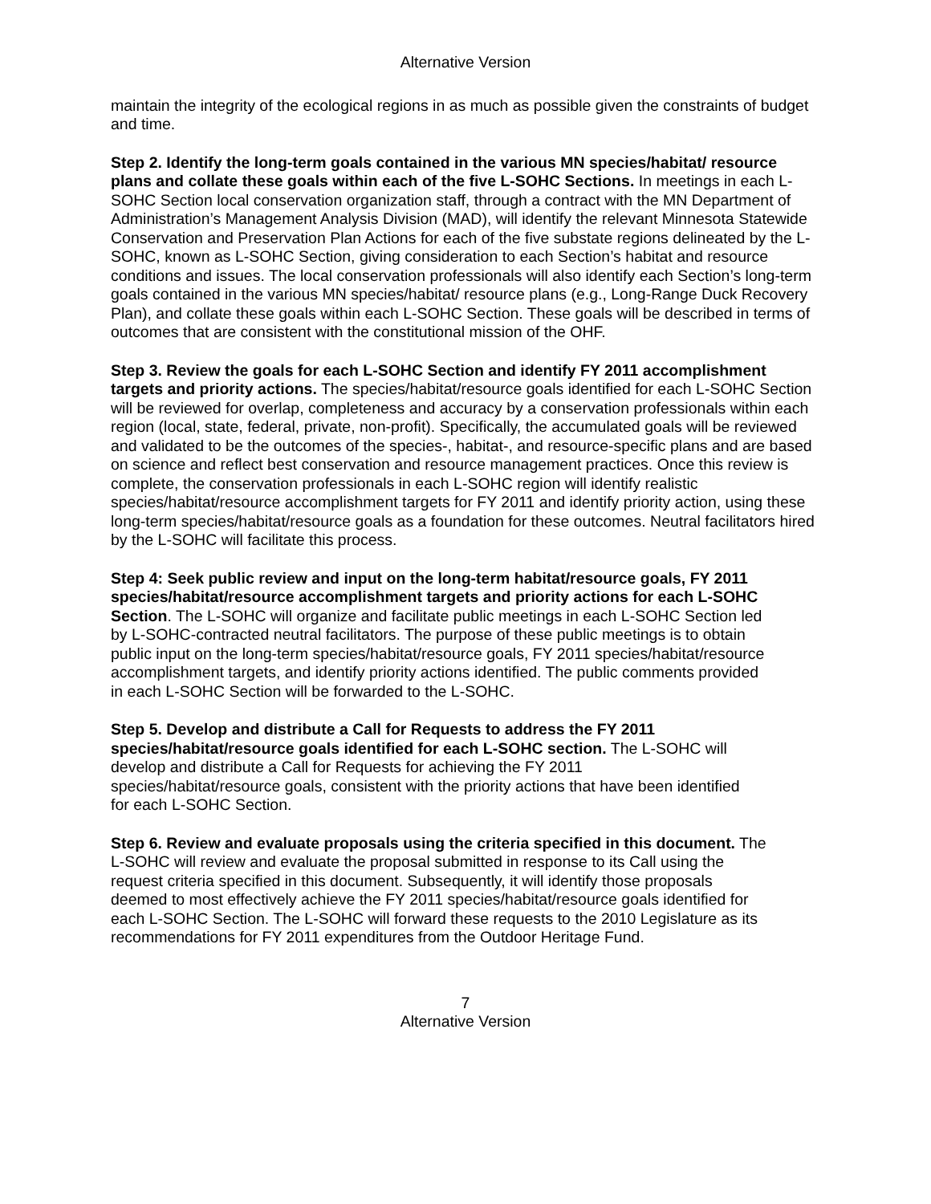Alternative Version
maintain the integrity of the ecological regions in as much as possible given the constraints of budget and time.
Step 2. Identify the long-term goals contained in the various MN species/habitat/ resource plans and collate these goals within each of the five L-SOHC Sections. In meetings in each L-SOHC Section local conservation organization staff, through a contract with the MN Department of Administration’s Management Analysis Division (MAD), will identify the relevant Minnesota Statewide Conservation and Preservation Plan Actions for each of the five substate regions delineated by the L-SOHC, known as L-SOHC Section, giving consideration to each Section’s habitat and resource conditions and issues. The local conservation professionals will also identify each Section’s long-term goals contained in the various MN species/habitat/ resource plans (e.g., Long-Range Duck Recovery Plan), and collate these goals within each L-SOHC Section. These goals will be described in terms of outcomes that are consistent with the constitutional mission of the OHF.
Step 3. Review the goals for each L-SOHC Section and identify FY 2011 accomplishment targets and priority actions. The species/habitat/resource goals identified for each L-SOHC Section will be reviewed for overlap, completeness and accuracy by a conservation professionals within each region (local, state, federal, private, non-profit). Specifically, the accumulated goals will be reviewed and validated to be the outcomes of the species-, habitat-, and resource-specific plans and are based on science and reflect best conservation and resource management practices. Once this review is complete, the conservation professionals in each L-SOHC region will identify realistic species/habitat/resource accomplishment targets for FY 2011 and identify priority action, using these long-term species/habitat/resource goals as a foundation for these outcomes. Neutral facilitators hired by the L-SOHC will facilitate this process.
Step 4: Seek public review and input on the long-term habitat/resource goals, FY 2011 species/habitat/resource accomplishment targets and priority actions for each L-SOHC Section. The L-SOHC will organize and facilitate public meetings in each L-SOHC Section led by L-SOHC-contracted neutral facilitators. The purpose of these public meetings is to obtain public input on the long-term species/habitat/resource goals, FY 2011 species/habitat/resource accomplishment targets, and identify priority actions identified. The public comments provided in each L-SOHC Section will be forwarded to the L-SOHC.
Step 5. Develop and distribute a Call for Requests to address the FY 2011 species/habitat/resource goals identified for each L-SOHC section. The L-SOHC will develop and distribute a Call for Requests for achieving the FY 2011 species/habitat/resource goals, consistent with the priority actions that have been identified for each L-SOHC Section.
Step 6. Review and evaluate proposals using the criteria specified in this document. The L-SOHC will review and evaluate the proposal submitted in response to its Call using the request criteria specified in this document. Subsequently, it will identify those proposals deemed to most effectively achieve the FY 2011 species/habitat/resource goals identified for each L-SOHC Section. The L-SOHC will forward these requests to the 2010 Legislature as its recommendations for FY 2011 expenditures from the Outdoor Heritage Fund.
7
Alternative Version